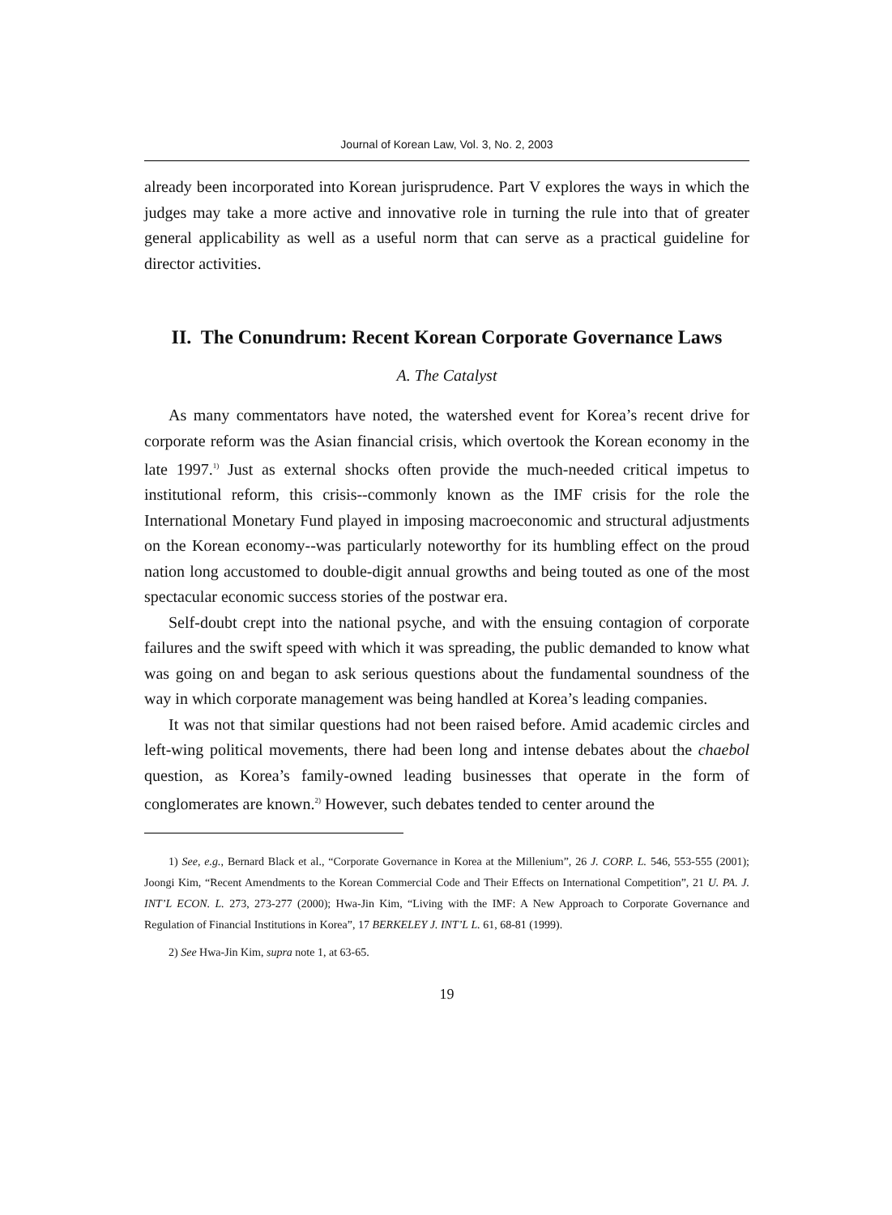Journal of Korean Law, Vol. 3, No. 2, 2003
already been incorporated into Korean jurisprudence. Part V explores the ways in which the judges may take a more active and innovative role in turning the rule into that of greater general applicability as well as a useful norm that can serve as a practical guideline for director activities.
II. The Conundrum: Recent Korean Corporate Governance Laws
A. The Catalyst
As many commentators have noted, the watershed event for Korea’s recent drive for corporate reform was the Asian financial crisis, which overtook the Korean economy in the late 1997.<sup>1)</sup> Just as external shocks often provide the much-needed critical impetus to institutional reform, this crisis--commonly known as the IMF crisis for the role the International Monetary Fund played in imposing macroeconomic and structural adjustments on the Korean economy--was particularly noteworthy for its humbling effect on the proud nation long accustomed to double-digit annual growths and being touted as one of the most spectacular economic success stories of the postwar era.
Self-doubt crept into the national psyche, and with the ensuing contagion of corporate failures and the swift speed with which it was spreading, the public demanded to know what was going on and began to ask serious questions about the fundamental soundness of the way in which corporate management was being handled at Korea’s leading companies.
It was not that similar questions had not been raised before. Amid academic circles and left-wing political movements, there had been long and intense debates about the chaebol question, as Korea’s family-owned leading businesses that operate in the form of conglomerates are known.<sup>2)</sup> However, such debates tended to center around the
1) See, e.g., Bernard Black et al., “Corporate Governance in Korea at the Millenium”, 26 J. CORP. L. 546, 553-555 (2001); Joongi Kim, “Recent Amendments to the Korean Commercial Code and Their Effects on International Competition”, 21 U. PA. J. INT’L ECON. L. 273, 273-277 (2000); Hwa-Jin Kim, “Living with the IMF: A New Approach to Corporate Governance and Regulation of Financial Institutions in Korea”, 17 BERKELEY J. INT’L L. 61, 68-81 (1999).
2) See Hwa-Jin Kim, supra note 1, at 63-65.
19